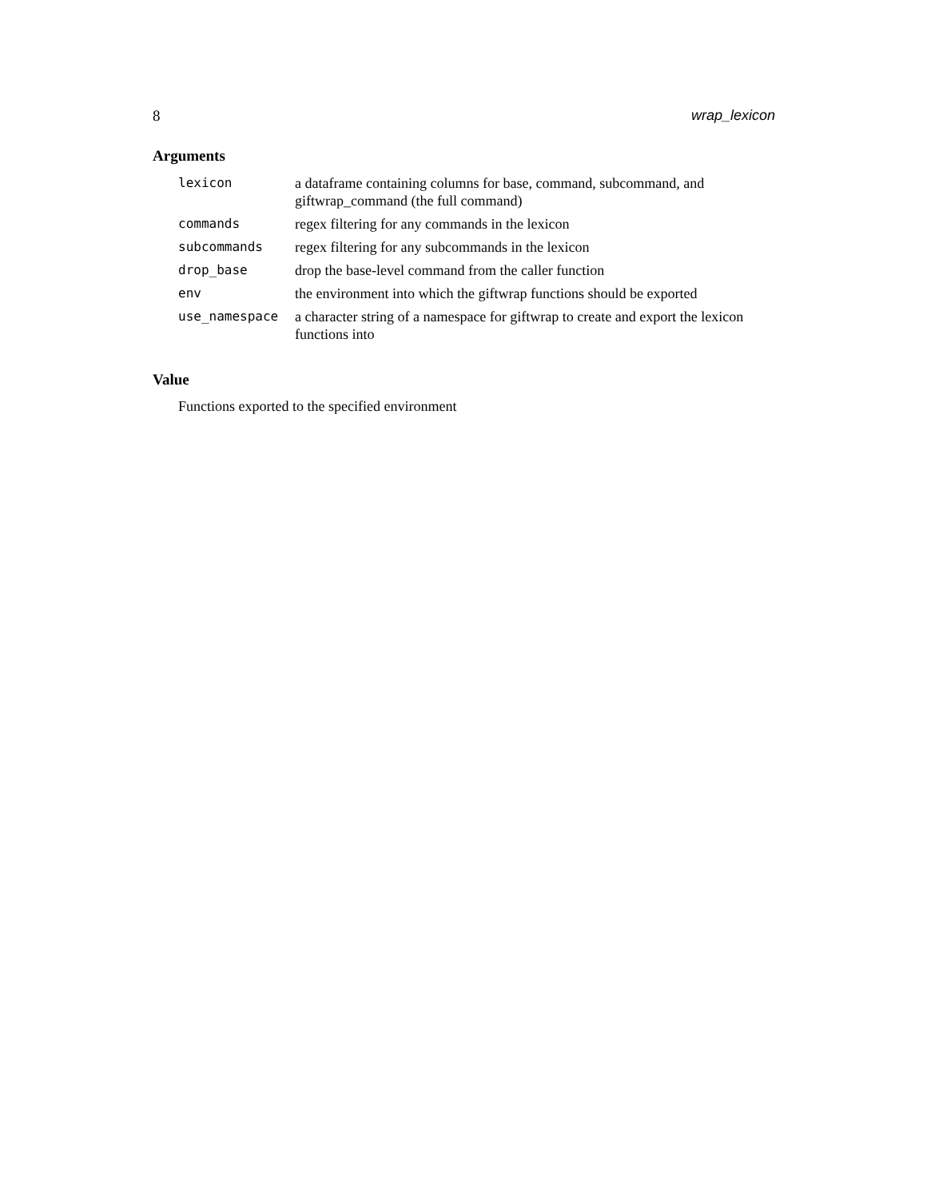8 wrap_lexicon
Arguments
| lexicon | a dataframe containing columns for base, command, subcommand, and giftwrap_command (the full command) |
| commands | regex filtering for any commands in the lexicon |
| subcommands | regex filtering for any subcommands in the lexicon |
| drop_base | drop the base-level command from the caller function |
| env | the environment into which the giftwrap functions should be exported |
| use_namespace | a character string of a namespace for giftwrap to create and export the lexicon functions into |
Value
Functions exported to the specified environment